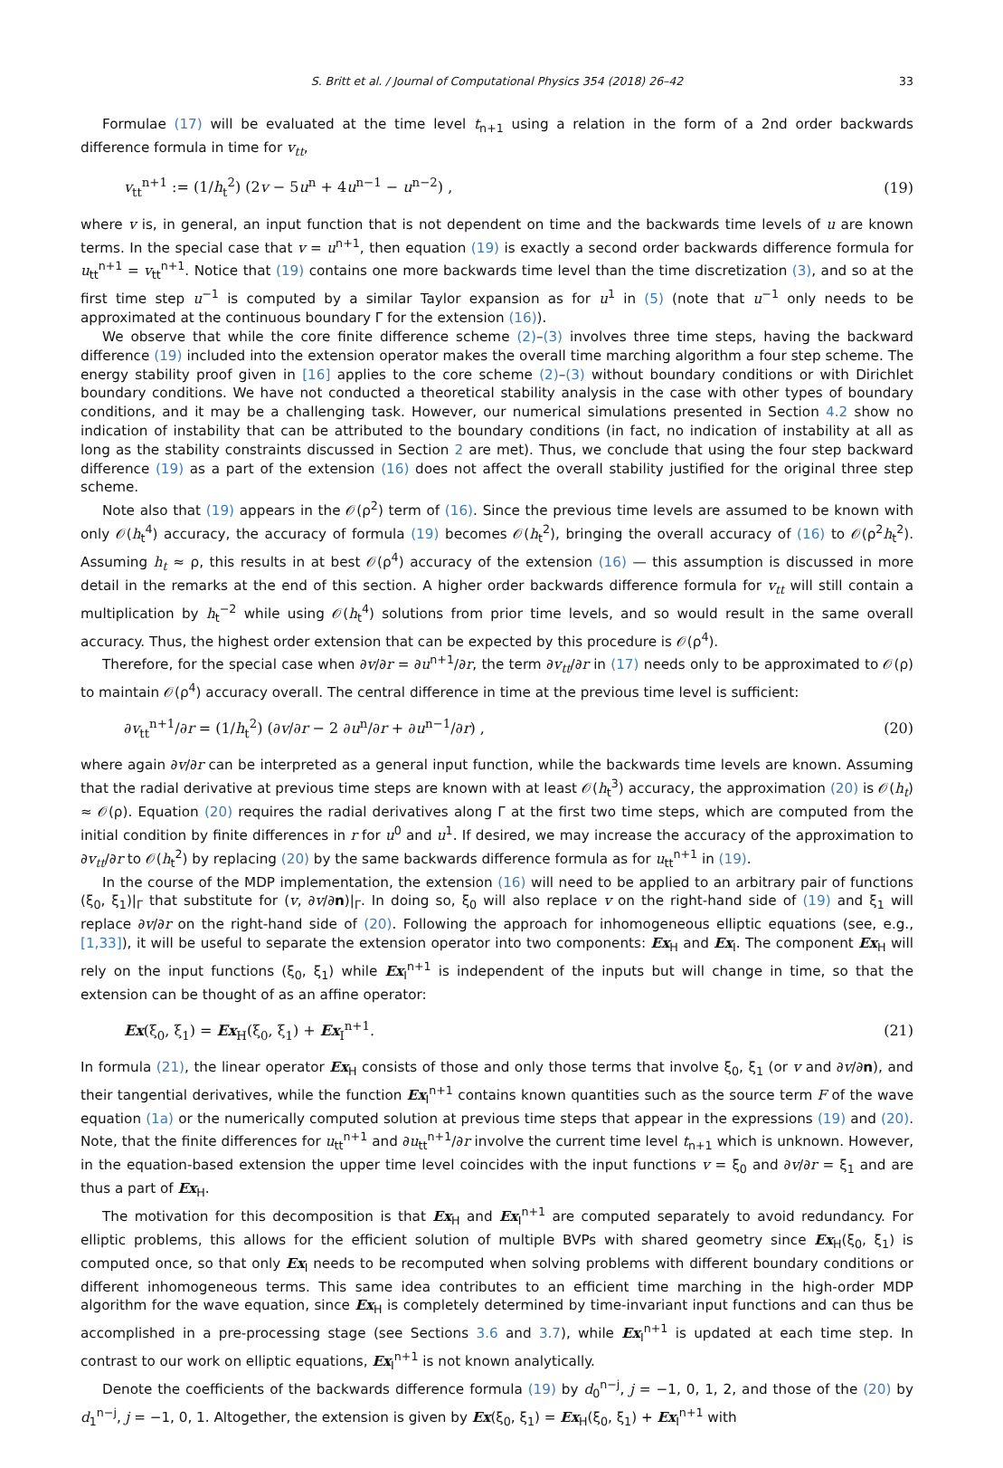S. Britt et al. / Journal of Computational Physics 354 (2018) 26–42 33
Formulae (17) will be evaluated at the time level t<sub>n+1</sub> using a relation in the form of a 2nd order backwards difference formula in time for v<sub>tt</sub>,
v<sub>tt</sub><sup>n+1</sup> := (1/h<sub>t</sub><sup>2</sup>) (2v − 5u<sup>n</sup> + 4u<sup>n−1</sup> − u<sup>n−2</sup>) , (19)
where v is, in general, an input function that is not dependent on time and the backwards time levels of u are known terms. In the special case that v = u<sup>n+1</sup>, then equation (19) is exactly a second order backwards difference formula for u<sub>tt</sub><sup>n+1</sup> = v<sub>tt</sub><sup>n+1</sup>. Notice that (19) contains one more backwards time level than the time discretization (3), and so at the first time step u<sup>−1</sup> is computed by a similar Taylor expansion as for u<sup>1</sup> in (5) (note that u<sup>−1</sup> only needs to be approximated at the continuous boundary Γ for the extension (16)).
We observe that while the core finite difference scheme (2)–(3) involves three time steps, having the backward difference (19) included into the extension operator makes the overall time marching algorithm a four step scheme. The energy stability proof given in [16] applies to the core scheme (2)–(3) without boundary conditions or with Dirichlet boundary conditions. We have not conducted a theoretical stability analysis in the case with other types of boundary conditions, and it may be a challenging task. However, our numerical simulations presented in Section 4.2 show no indication of instability that can be attributed to the boundary conditions (in fact, no indication of instability at all as long as the stability constraints discussed in Section 2 are met). Thus, we conclude that using the four step backward difference (19) as a part of the extension (16) does not affect the overall stability justified for the original three step scheme.
Note also that (19) appears in the 𝒪(ρ<sup>2</sup>) term of (16). Since the previous time levels are assumed to be known with only 𝒪(h<sub>t</sub><sup>4</sup>) accuracy, the accuracy of formula (19) becomes 𝒪(h<sub>t</sub><sup>2</sup>), bringing the overall accuracy of (16) to 𝒪(ρ<sup>2</sup>h<sub>t</sub><sup>2</sup>). Assuming h<sub>t</sub> ≈ ρ, this results in at best 𝒪(ρ<sup>4</sup>) accuracy of the extension (16) — this assumption is discussed in more detail in the remarks at the end of this section. A higher order backwards difference formula for v<sub>tt</sub> will still contain a multiplication by h<sub>t</sub><sup>−2</sup> while using 𝒪(h<sub>t</sub><sup>4</sup>) solutions from prior time levels, and so would result in the same overall accuracy. Thus, the highest order extension that can be expected by this procedure is 𝒪(ρ<sup>4</sup>).
Therefore, for the special case when ∂v/∂r = ∂u<sup>n+1</sup>/∂r, the term ∂v<sub>tt</sub>/∂r in (17) needs only to be approximated to 𝒪(ρ) to maintain 𝒪(ρ<sup>4</sup>) accuracy overall. The central difference in time at the previous time level is sufficient:
∂v<sub>tt</sub><sup>n+1</sup>/∂r = (1/h<sub>t</sub><sup>2</sup>) (∂v/∂r − 2 ∂u<sup>n</sup>/∂r + ∂u<sup>n−1</sup>/∂r) , (20)
where again ∂v/∂r can be interpreted as a general input function, while the backwards time levels are known. Assuming that the radial derivative at previous time steps are known with at least 𝒪(h<sub>t</sub><sup>3</sup>) accuracy, the approximation (20) is 𝒪(h<sub>t</sub>) ≈ 𝒪(ρ). Equation (20) requires the radial derivatives along Γ at the first two time steps, which are computed from the initial condition by finite differences in r for u<sup>0</sup> and u<sup>1</sup>. If desired, we may increase the accuracy of the approximation to ∂v<sub>tt</sub>/∂r to 𝒪(h<sub>t</sub><sup>2</sup>) by replacing (20) by the same backwards difference formula as for u<sub>tt</sub><sup>n+1</sup> in (19).
In the course of the MDP implementation, the extension (16) will need to be applied to an arbitrary pair of functions (ξ<sub>0</sub>, ξ<sub>1</sub>)|<sub>Γ</sub> that substitute for (v, ∂v/∂n)|<sub>Γ</sub>. In doing so, ξ<sub>0</sub> will also replace v on the right-hand side of (19) and ξ<sub>1</sub> will replace ∂v/∂r on the right-hand side of (20). Following the approach for inhomogeneous elliptic equations (see, e.g., [1,33]), it will be useful to separate the extension operator into two components: Ex<sub>H</sub> and Ex<sub>I</sub>. The component Ex<sub>H</sub> will rely on the input functions (ξ<sub>0</sub>, ξ<sub>1</sub>) while Ex<sub>I</sub><sup>n+1</sup> is independent of the inputs but will change in time, so that the extension can be thought of as an affine operator:
Ex(ξ<sub>0</sub>, ξ<sub>1</sub>) = Ex<sub>H</sub>(ξ<sub>0</sub>, ξ<sub>1</sub>) + Ex<sub>I</sub><sup>n+1</sup>. (21)
In formula (21), the linear operator Ex<sub>H</sub> consists of those and only those terms that involve ξ<sub>0</sub>, ξ<sub>1</sub> (or v and ∂v/∂n), and their tangential derivatives, while the function Ex<sub>I</sub><sup>n+1</sup> contains known quantities such as the source term F of the wave equation (1a) or the numerically computed solution at previous time steps that appear in the expressions (19) and (20). Note, that the finite differences for u<sub>tt</sub><sup>n+1</sup> and ∂u<sub>tt</sub><sup>n+1</sup>/∂r involve the current time level t<sub>n+1</sub> which is unknown. However, in the equation-based extension the upper time level coincides with the input functions v = ξ<sub>0</sub> and ∂v/∂r = ξ<sub>1</sub> and are thus a part of Ex<sub>H</sub>.
The motivation for this decomposition is that Ex<sub>H</sub> and Ex<sub>I</sub><sup>n+1</sup> are computed separately to avoid redundancy. For elliptic problems, this allows for the efficient solution of multiple BVPs with shared geometry since Ex<sub>H</sub>(ξ<sub>0</sub>, ξ<sub>1</sub>) is computed once, so that only Ex<sub>I</sub> needs to be recomputed when solving problems with different boundary conditions or different inhomogeneous terms. This same idea contributes to an efficient time marching in the high-order MDP algorithm for the wave equation, since Ex<sub>H</sub> is completely determined by time-invariant input functions and can thus be accomplished in a pre-processing stage (see Sections 3.6 and 3.7), while Ex<sub>I</sub><sup>n+1</sup> is updated at each time step. In contrast to our work on elliptic equations, Ex<sub>I</sub><sup>n+1</sup> is not known analytically.
Denote the coefficients of the backwards difference formula (19) by d<sub>0</sub><sup>n−j</sup>, j = −1, 0, 1, 2, and those of the (20) by d<sub>1</sub><sup>n−j</sup>, j = −1, 0, 1. Altogether, the extension is given by Ex(ξ<sub>0</sub>, ξ<sub>1</sub>) = Ex<sub>H</sub>(ξ<sub>0</sub>, ξ<sub>1</sub>) + Ex<sub>I</sub><sup>n+1</sup> with